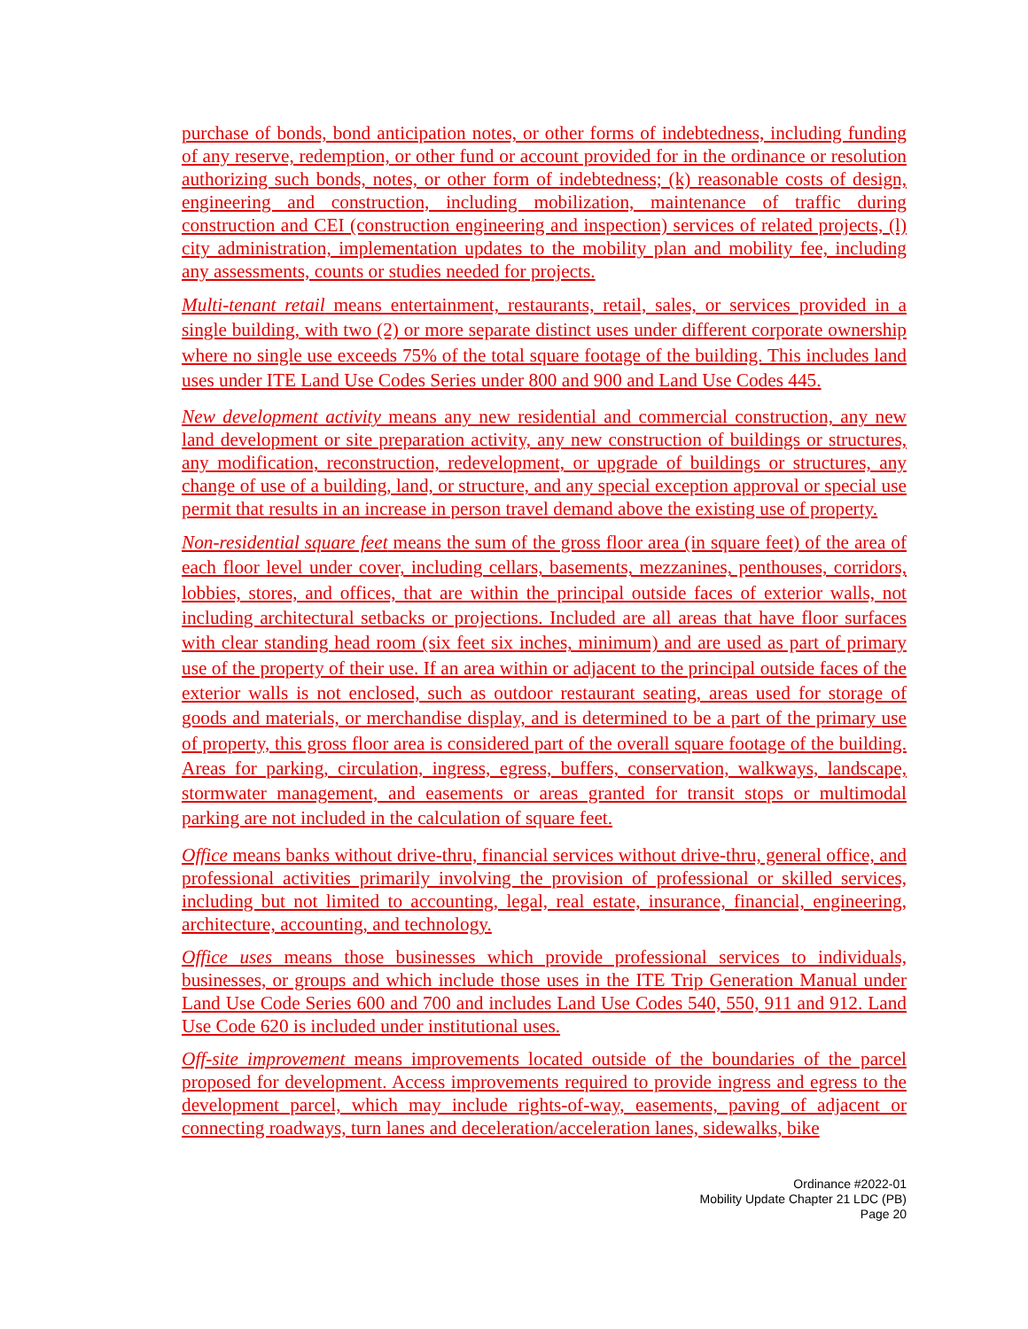purchase of bonds, bond anticipation notes, or other forms of indebtedness, including funding of any reserve, redemption, or other fund or account provided for in the ordinance or resolution authorizing such bonds, notes, or other form of indebtedness; (k) reasonable costs of design, engineering and construction, including mobilization, maintenance of traffic during construction and CEI (construction engineering and inspection) services of related projects, (l) city administration, implementation updates to the mobility plan and mobility fee, including any assessments, counts or studies needed for projects.
Multi-tenant retail means entertainment, restaurants, retail, sales, or services provided in a single building, with two (2) or more separate distinct uses under different corporate ownership where no single use exceeds 75% of the total square footage of the building. This includes land uses under ITE Land Use Codes Series under 800 and 900 and Land Use Codes 445.
New development activity means any new residential and commercial construction, any new land development or site preparation activity, any new construction of buildings or structures, any modification, reconstruction, redevelopment, or upgrade of buildings or structures, any change of use of a building, land, or structure, and any special exception approval or special use permit that results in an increase in person travel demand above the existing use of property.
Non-residential square feet means the sum of the gross floor area (in square feet) of the area of each floor level under cover, including cellars, basements, mezzanines, penthouses, corridors, lobbies, stores, and offices, that are within the principal outside faces of exterior walls, not including architectural setbacks or projections. Included are all areas that have floor surfaces with clear standing head room (six feet six inches, minimum) and are used as part of primary use of the property of their use. If an area within or adjacent to the principal outside faces of the exterior walls is not enclosed, such as outdoor restaurant seating, areas used for storage of goods and materials, or merchandise display, and is determined to be a part of the primary use of property, this gross floor area is considered part of the overall square footage of the building. Areas for parking, circulation, ingress, egress, buffers, conservation, walkways, landscape, stormwater management, and easements or areas granted for transit stops or multimodal parking are not included in the calculation of square feet.
Office means banks without drive-thru, financial services without drive-thru, general office, and professional activities primarily involving the provision of professional or skilled services, including but not limited to accounting, legal, real estate, insurance, financial, engineering, architecture, accounting, and technology.
Office uses means those businesses which provide professional services to individuals, businesses, or groups and which include those uses in the ITE Trip Generation Manual under Land Use Code Series 600 and 700 and includes Land Use Codes 540, 550, 911 and 912. Land Use Code 620 is included under institutional uses.
Off-site improvement means improvements located outside of the boundaries of the parcel proposed for development. Access improvements required to provide ingress and egress to the development parcel, which may include rights-of-way, easements, paving of adjacent or connecting roadways, turn lanes and deceleration/acceleration lanes, sidewalks, bike
Ordinance #2022-01
Mobility Update Chapter 21 LDC (PB)
Page 20